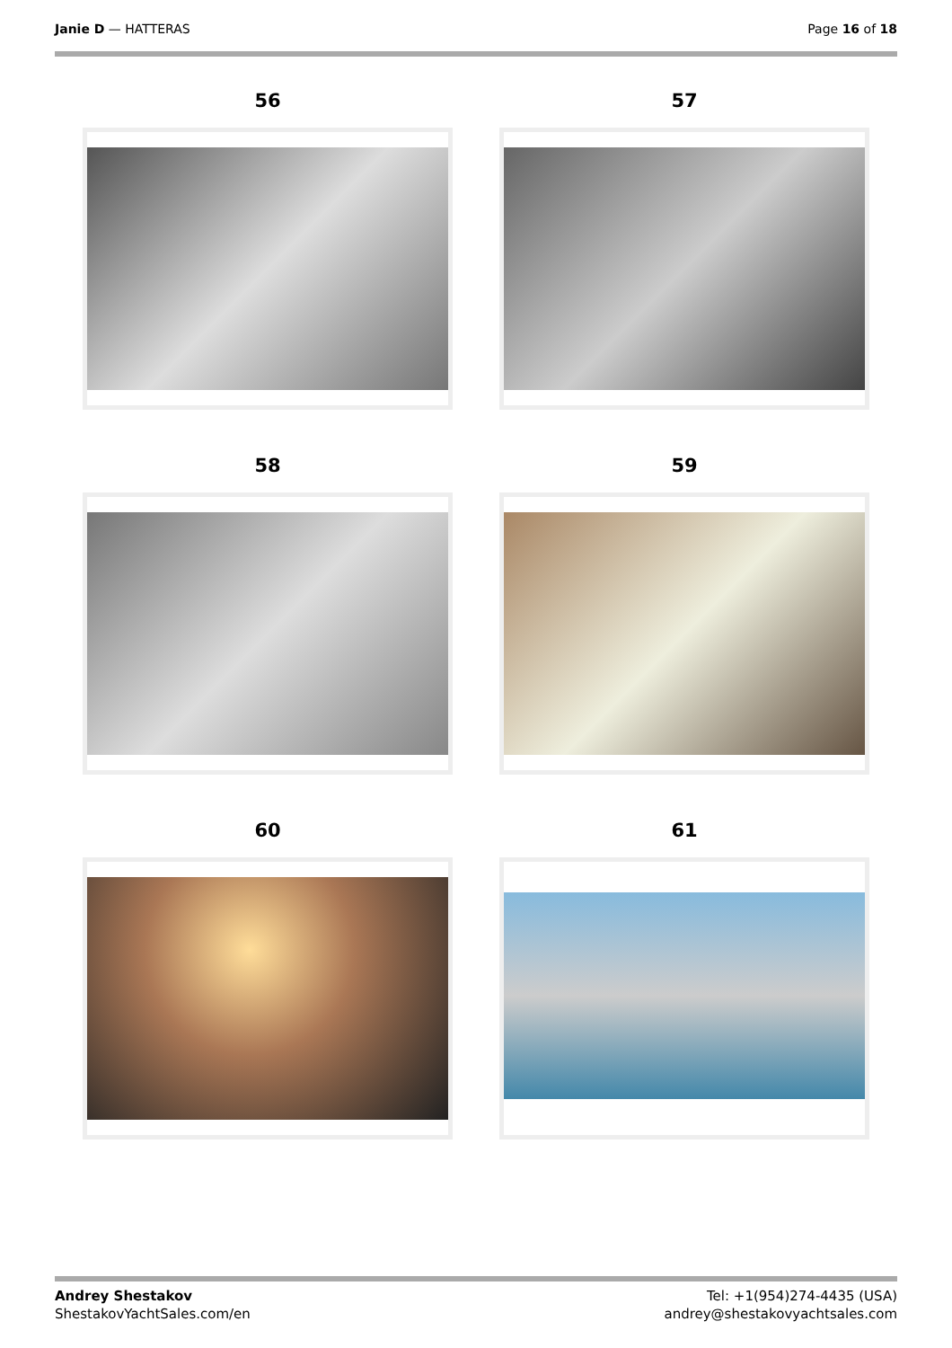Janie D — HATTERAS Page 16 of 18
56
57
58
59
60
61
Andrey Shestakov
ShestakovYachtSales.com/en
Tel: +1(954)274-4435 (USA)
andrey@shestakovyachtsales.com